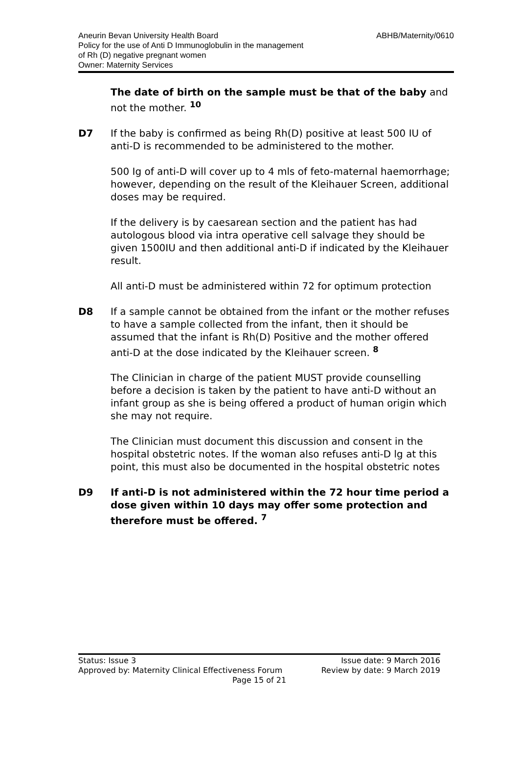Aneurin Bevan University Health Board
Policy for the use of Anti D Immunoglobulin in the management
of Rh (D) negative pregnant women
Owner: Maternity Services
ABHB/Maternity/0610
The date of birth on the sample must be that of the baby and not the mother. <sup>10</sup>
D7 If the baby is confirmed as being Rh(D) positive at least 500 IU of anti-D is recommended to be administered to the mother.
500 Ig of anti-D will cover up to 4 mls of feto-maternal haemorrhage; however, depending on the result of the Kleihauer Screen, additional doses may be required.
If the delivery is by caesarean section and the patient has had autologous blood via intra operative cell salvage they should be given 1500IU and then additional anti-D if indicated by the Kleihauer result.
All anti-D must be administered within 72 for optimum protection
D8 If a sample cannot be obtained from the infant or the mother refuses to have a sample collected from the infant, then it should be assumed that the infant is Rh(D) Positive and the mother offered anti-D at the dose indicated by the Kleihauer screen. <sup>8</sup>
The Clinician in charge of the patient MUST provide counselling before a decision is taken by the patient to have anti-D without an infant group as she is being offered a product of human origin which she may not require.
The Clinician must document this discussion and consent in the hospital obstetric notes. If the woman also refuses anti-D lg at this point, this must also be documented in the hospital obstetric notes
D9 If anti-D is not administered within the 72 hour time period a dose given within 10 days may offer some protection and therefore must be offered. <sup>7</sup>
Status: Issue 3
Approved by: Maternity Clinical Effectiveness Forum
Page 15 of 21
Issue date: 9 March 2016
Review by date: 9 March 2019